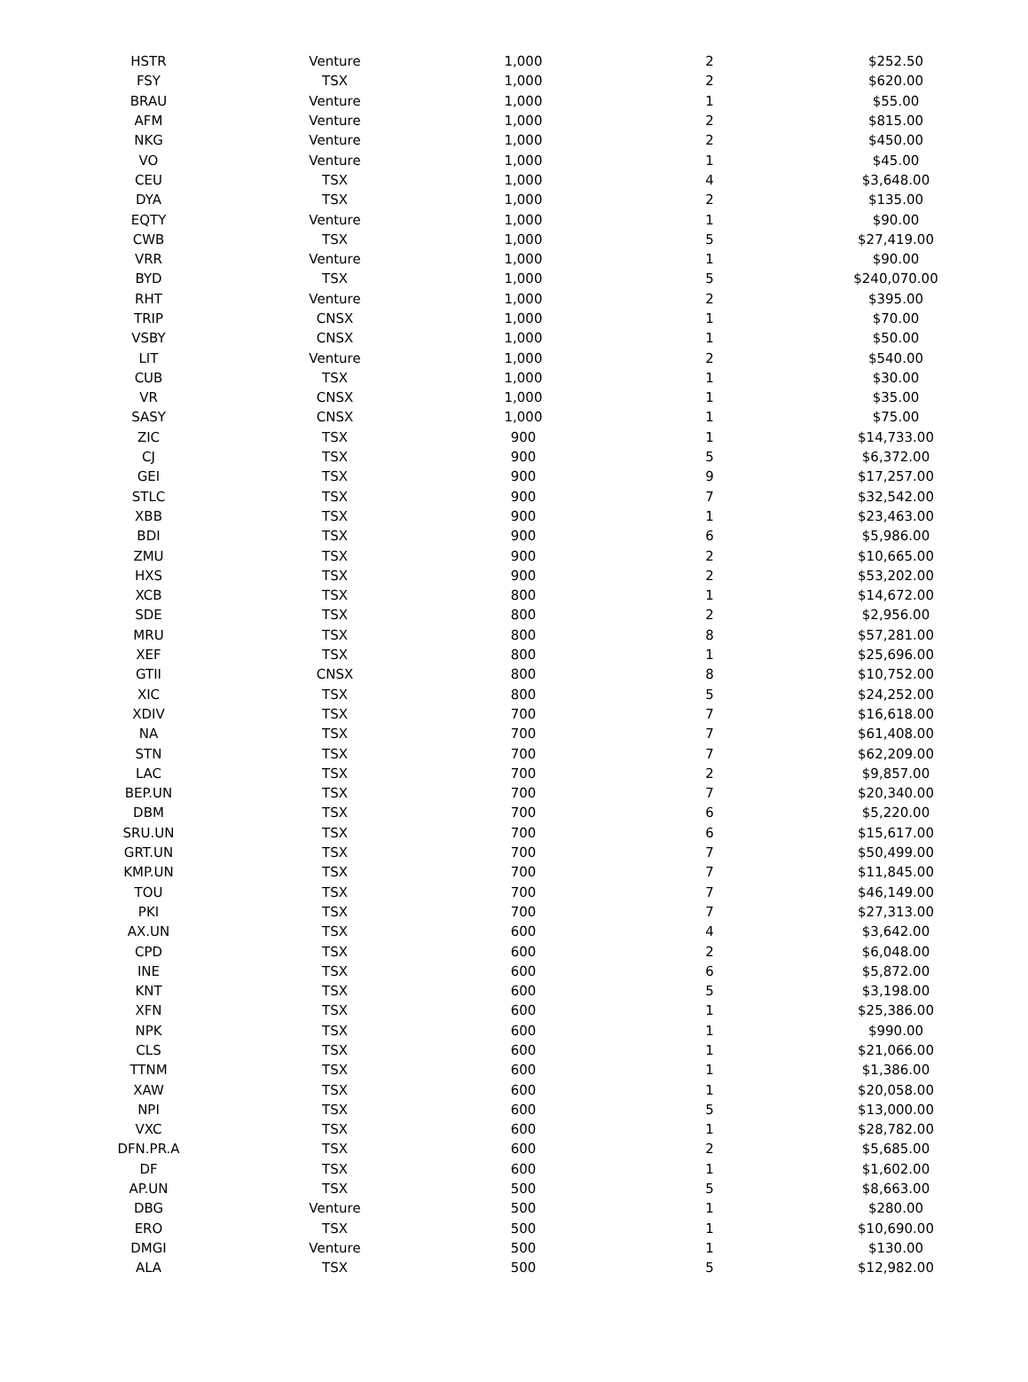| HSTR | Venture | 1,000 | 2 | $252.50 |
| FSY | TSX | 1,000 | 2 | $620.00 |
| BRAU | Venture | 1,000 | 1 | $55.00 |
| AFM | Venture | 1,000 | 2 | $815.00 |
| NKG | Venture | 1,000 | 2 | $450.00 |
| VO | Venture | 1,000 | 1 | $45.00 |
| CEU | TSX | 1,000 | 4 | $3,648.00 |
| DYA | TSX | 1,000 | 2 | $135.00 |
| EQTY | Venture | 1,000 | 1 | $90.00 |
| CWB | TSX | 1,000 | 5 | $27,419.00 |
| VRR | Venture | 1,000 | 1 | $90.00 |
| BYD | TSX | 1,000 | 5 | $240,070.00 |
| RHT | Venture | 1,000 | 2 | $395.00 |
| TRIP | CNSX | 1,000 | 1 | $70.00 |
| VSBY | CNSX | 1,000 | 1 | $50.00 |
| LIT | Venture | 1,000 | 2 | $540.00 |
| CUB | TSX | 1,000 | 1 | $30.00 |
| VR | CNSX | 1,000 | 1 | $35.00 |
| SASY | CNSX | 1,000 | 1 | $75.00 |
| ZIC | TSX | 900 | 1 | $14,733.00 |
| CJ | TSX | 900 | 5 | $6,372.00 |
| GEI | TSX | 900 | 9 | $17,257.00 |
| STLC | TSX | 900 | 7 | $32,542.00 |
| XBB | TSX | 900 | 1 | $23,463.00 |
| BDI | TSX | 900 | 6 | $5,986.00 |
| ZMU | TSX | 900 | 2 | $10,665.00 |
| HXS | TSX | 900 | 2 | $53,202.00 |
| XCB | TSX | 800 | 1 | $14,672.00 |
| SDE | TSX | 800 | 2 | $2,956.00 |
| MRU | TSX | 800 | 8 | $57,281.00 |
| XEF | TSX | 800 | 1 | $25,696.00 |
| GTII | CNSX | 800 | 8 | $10,752.00 |
| XIC | TSX | 800 | 5 | $24,252.00 |
| XDIV | TSX | 700 | 7 | $16,618.00 |
| NA | TSX | 700 | 7 | $61,408.00 |
| STN | TSX | 700 | 7 | $62,209.00 |
| LAC | TSX | 700 | 2 | $9,857.00 |
| BEP.UN | TSX | 700 | 7 | $20,340.00 |
| DBM | TSX | 700 | 6 | $5,220.00 |
| SRU.UN | TSX | 700 | 6 | $15,617.00 |
| GRT.UN | TSX | 700 | 7 | $50,499.00 |
| KMP.UN | TSX | 700 | 7 | $11,845.00 |
| TOU | TSX | 700 | 7 | $46,149.00 |
| PKI | TSX | 700 | 7 | $27,313.00 |
| AX.UN | TSX | 600 | 4 | $3,642.00 |
| CPD | TSX | 600 | 2 | $6,048.00 |
| INE | TSX | 600 | 6 | $5,872.00 |
| KNT | TSX | 600 | 5 | $3,198.00 |
| XFN | TSX | 600 | 1 | $25,386.00 |
| NPK | TSX | 600 | 1 | $990.00 |
| CLS | TSX | 600 | 1 | $21,066.00 |
| TTNM | TSX | 600 | 1 | $1,386.00 |
| XAW | TSX | 600 | 1 | $20,058.00 |
| NPI | TSX | 600 | 5 | $13,000.00 |
| VXC | TSX | 600 | 1 | $28,782.00 |
| DFN.PR.A | TSX | 600 | 2 | $5,685.00 |
| DF | TSX | 600 | 1 | $1,602.00 |
| AP.UN | TSX | 500 | 5 | $8,663.00 |
| DBG | Venture | 500 | 1 | $280.00 |
| ERO | TSX | 500 | 1 | $10,690.00 |
| DMGI | Venture | 500 | 1 | $130.00 |
| ALA | TSX | 500 | 5 | $12,982.00 |